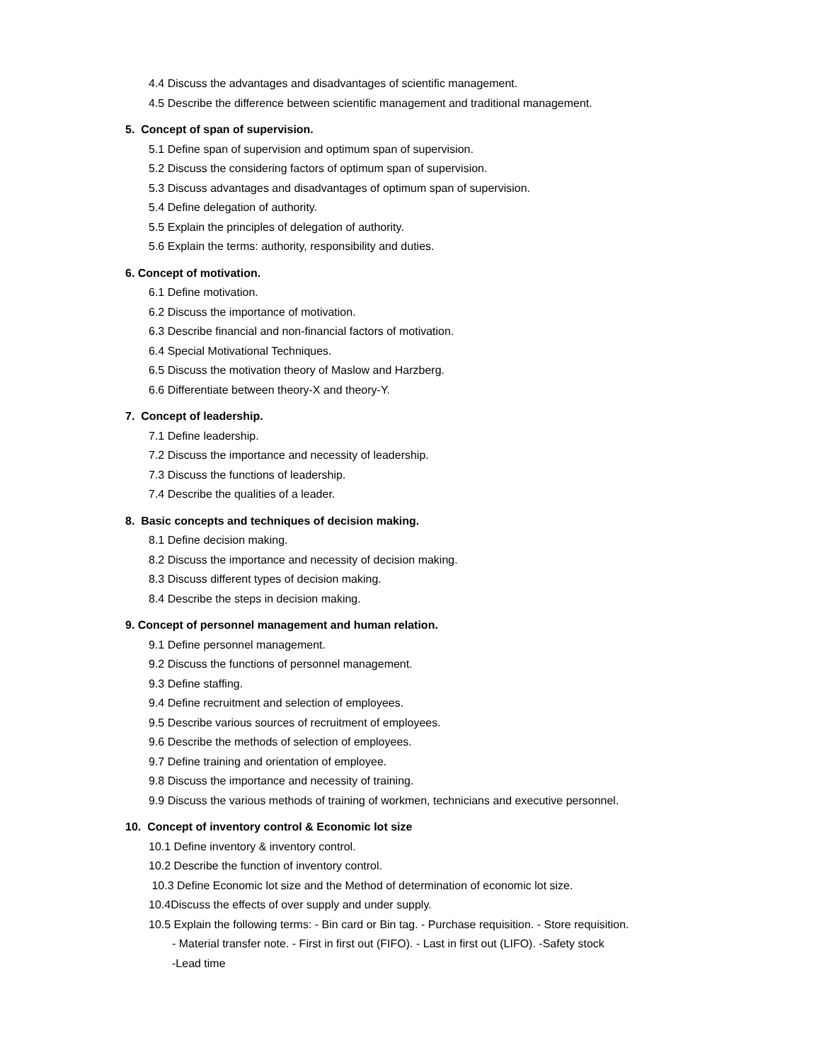4.4 Discuss the advantages and disadvantages of scientific management.
4.5 Describe the difference between scientific management and traditional management.
5. Concept of span of supervision.
5.1 Define span of supervision and optimum span of supervision.
5.2 Discuss the considering factors of optimum span of supervision.
5.3 Discuss advantages and disadvantages of optimum span of supervision.
5.4 Define delegation of authority.
5.5 Explain the principles of delegation of authority.
5.6 Explain the terms: authority, responsibility and duties.
6. Concept of motivation.
6.1 Define motivation.
6.2 Discuss the importance of motivation.
6.3 Describe financial and non-financial factors of motivation.
6.4 Special Motivational Techniques.
6.5 Discuss the motivation theory of Maslow and Harzberg.
6.6 Differentiate between theory-X and theory-Y.
7. Concept of leadership.
7.1 Define leadership.
7.2 Discuss the importance and necessity of leadership.
7.3 Discuss the functions of leadership.
7.4 Describe the qualities of a leader.
8. Basic concepts and techniques of decision making.
8.1 Define decision making.
8.2 Discuss the importance and necessity of decision making.
8.3 Discuss different types of decision making.
8.4 Describe the steps in decision making.
9. Concept of personnel management and human relation.
9.1 Define personnel management.
9.2 Discuss the functions of personnel management.
9.3 Define staffing.
9.4 Define recruitment and selection of employees.
9.5 Describe various sources of recruitment of employees.
9.6 Describe the methods of selection of employees.
9.7 Define training and orientation of employee.
9.8 Discuss the importance and necessity of training.
9.9 Discuss the various methods of training of workmen, technicians and executive personnel.
10. Concept of inventory control & Economic lot size
10.1 Define inventory & inventory control.
10.2 Describe the function of inventory control.
10.3 Define Economic lot size and the Method of determination of economic lot size.
10.4Discuss the effects of over supply and under supply.
10.5 Explain the following terms: - Bin card or Bin tag. - Purchase requisition. - Store requisition.
- Material transfer note. - First in first out (FIFO). - Last in first out (LIFO). -Safety stock
-Lead time